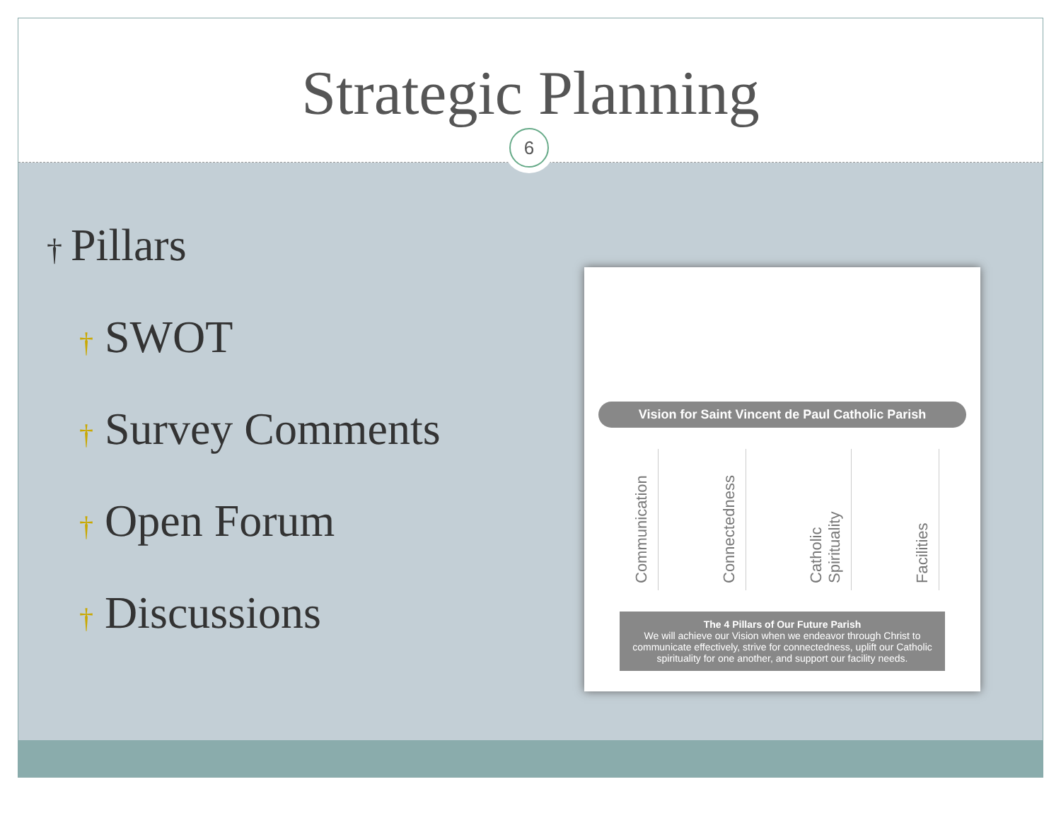Strategic Planning
6
† Pillars
† SWOT
† Survey Comments
† Open Forum
† Discussions
Vision for Saint Vincent de Paul Catholic Parish
Communication
Connectedness
Catholic Spirituality
Facilities
The 4 Pillars of Our Future Parish
We will achieve our Vision when we endeavor through Christ to communicate effectively, strive for connectedness, uplift our Catholic spirituality for one another, and support our facility needs.